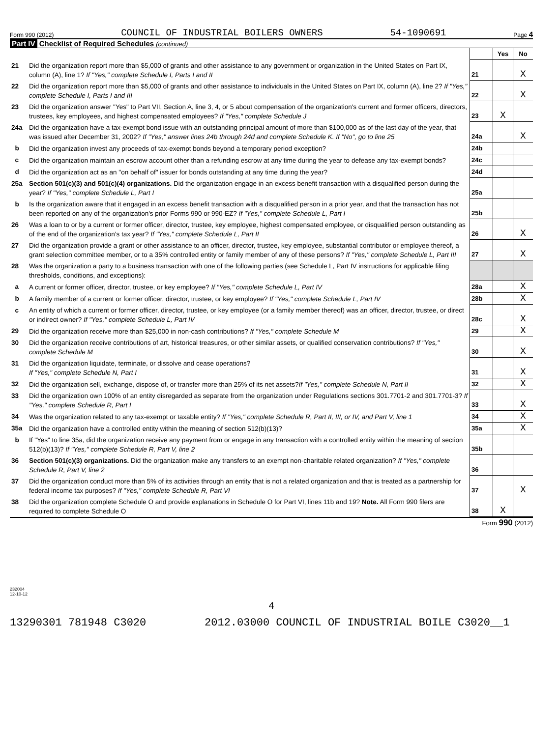Form 990 (2012) COUNCIL OF INDUSTRIAL BOILERS OWNERS 54-1090691 Page 4
Part IV Checklist of Required Schedules (continued)
| | | | Yes | No |
| 21 | Did the organization report more than $5,000 of grants and other assistance to any government or organization in the United States on Part IX, column (A), line 1? If "Yes," complete Schedule I, Parts I and II | 21 | | X |
| 22 | Did the organization report more than $5,000 of grants and other assistance to individuals in the United States on Part IX, column (A), line 2? If "Yes," complete Schedule I, Parts I and III | 22 | | X |
| 23 | Did the organization answer "Yes" to Part VII, Section A, line 3, 4, or 5 about compensation of the organization's current and former officers, directors, trustees, key employees, and highest compensated employees? If "Yes," complete Schedule J | 23 | X | |
| 24a | Did the organization have a tax-exempt bond issue with an outstanding principal amount of more than $100,000 as of the last day of the year, that was issued after December 31, 2002? If "Yes," answer lines 24b through 24d and complete Schedule K. If "No", go to line 25 | 24a | | X |
| b | Did the organization invest any proceeds of tax-exempt bonds beyond a temporary period exception? | 24b | | |
| c | Did the organization maintain an escrow account other than a refunding escrow at any time during the year to defease any tax-exempt bonds? | 24c | | |
| d | Did the organization act as an "on behalf of" issuer for bonds outstanding at any time during the year? | 24d | | |
| 25a | Section 501(c)(3) and 501(c)(4) organizations. Did the organization engage in an excess benefit transaction with a disqualified person during the year? If "Yes," complete Schedule L, Part I | 25a | | |
| b | Is the organization aware that it engaged in an excess benefit transaction with a disqualified person in a prior year, and that the transaction has not been reported on any of the organization's prior Forms 990 or 990-EZ? If "Yes," complete Schedule L, Part I | 25b | | |
| 26 | Was a loan to or by a current or former officer, director, trustee, key employee, highest compensated employee, or disqualified person outstanding as of the end of the organization's tax year? If "Yes," complete Schedule L, Part II | 26 | | X |
| 27 | Did the organization provide a grant or other assistance to an officer, director, trustee, key employee, substantial contributor or employee thereof, a grant selection committee member, or to a 35% controlled entity or family member of any of these persons? If "Yes," complete Schedule L, Part III | 27 | | X |
| 28 | Was the organization a party to a business transaction with one of the following parties (see Schedule L, Part IV instructions for applicable filing thresholds, conditions, and exceptions): | | | |
| a | A current or former officer, director, trustee, or key employee? If "Yes," complete Schedule L, Part IV | 28a | | X |
| b | A family member of a current or former officer, director, trustee, or key employee? If "Yes," complete Schedule L, Part IV | 28b | | X |
| c | An entity of which a current or former officer, director, trustee, or key employee (or a family member thereof) was an officer, director, trustee, or direct or indirect owner? If "Yes," complete Schedule L, Part IV | 28c | | X |
| 29 | Did the organization receive more than $25,000 in non-cash contributions? If "Yes," complete Schedule M | 29 | | X |
| 30 | Did the organization receive contributions of art, historical treasures, or other similar assets, or qualified conservation contributions? If "Yes," complete Schedule M | 30 | | X |
| 31 | Did the organization liquidate, terminate, or dissolve and cease operations? If "Yes," complete Schedule N, Part I | 31 | | X |
| 32 | Did the organization sell, exchange, dispose of, or transfer more than 25% of its net assets? If "Yes," complete Schedule N, Part II | 32 | | X |
| 33 | Did the organization own 100% of an entity disregarded as separate from the organization under Regulations sections 301.7701-2 and 301.7701-3? If "Yes," complete Schedule R, Part I | 33 | | X |
| 34 | Was the organization related to any tax-exempt or taxable entity? If "Yes," complete Schedule R, Part II, III, or IV, and Part V, line 1 | 34 | | X |
| 35a | Did the organization have a controlled entity within the meaning of section 512(b)(13)? | 35a | | X |
| b | If "Yes" to line 35a, did the organization receive any payment from or engage in any transaction with a controlled entity within the meaning of section 512(b)(13)? If "Yes," complete Schedule R, Part V, line 2 | 35b | | |
| 36 | Section 501(c)(3) organizations. Did the organization make any transfers to an exempt non-charitable related organization? If "Yes," complete Schedule R, Part V, line 2 | 36 | | |
| 37 | Did the organization conduct more than 5% of its activities through an entity that is not a related organization and that is treated as a partnership for federal income tax purposes? If "Yes," complete Schedule R, Part VI | 37 | | X |
| 38 | Did the organization complete Schedule O and provide explanations in Schedule O for Part VI, lines 11b and 19? Note. All Form 990 filers are required to complete Schedule O | 38 | X | |
Form 990 (2012)
232004
12-10-12
4
13290301 781948 C3020 2012.03000 COUNCIL OF INDUSTRIAL BOILE C3020__1